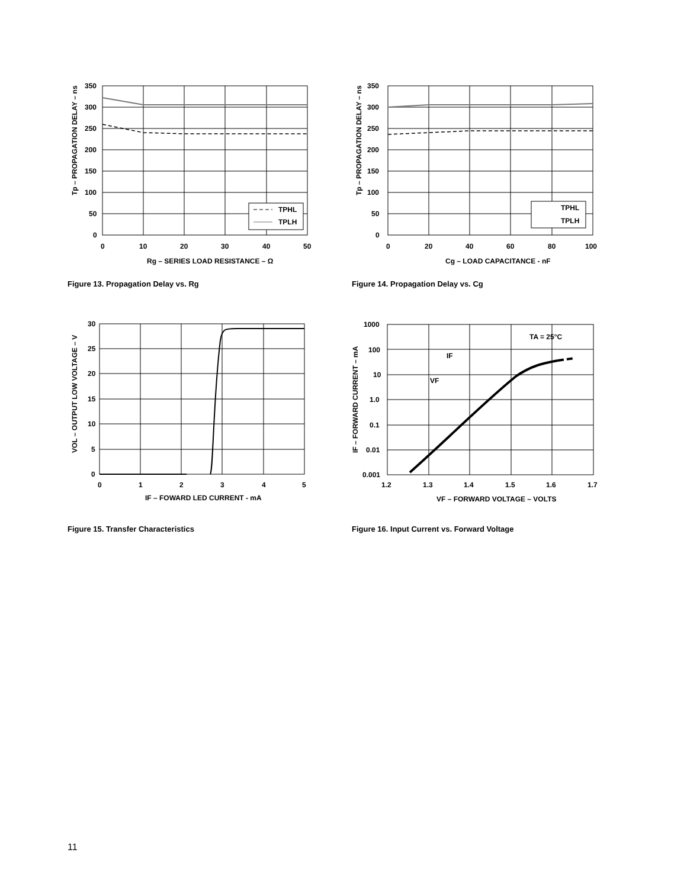350
300
250
200
150
100
50
0
0
10
20
30
40
50
Rg – SERIES LOAD RESISTANCE – Ω
Tp – PROPAGATION DELAY – ns
TPHL
TPLH
Figure 13. Propagation Delay vs. Rg
350
300
250
200
150
100
50
0
0
20
40
60
80
100
Cg – LOAD CAPACITANCE - nF
Tp – PROPAGATION DELAY – ns
TPHL
TPLH
Figure 14. Propagation Delay vs. Cg
30
25
20
15
10
5
0
0
1
2
3
4
5
IF – FOWARD LED CURRENT - mA
VOL – OUTPUT LOW VOLTAGE – V
Figure 15. Transfer Characteristics
1000
100
10
1.0
0.1
0.01
0.001
1.2
1.3
1.4
1.5
1.6
1.7
VF – FORWARD VOLTAGE – VOLTS
TA = 25°C
IF
VF
IF – FORWARD CURRENT – mA
Figure 16. Input Current vs. Forward Voltage
11